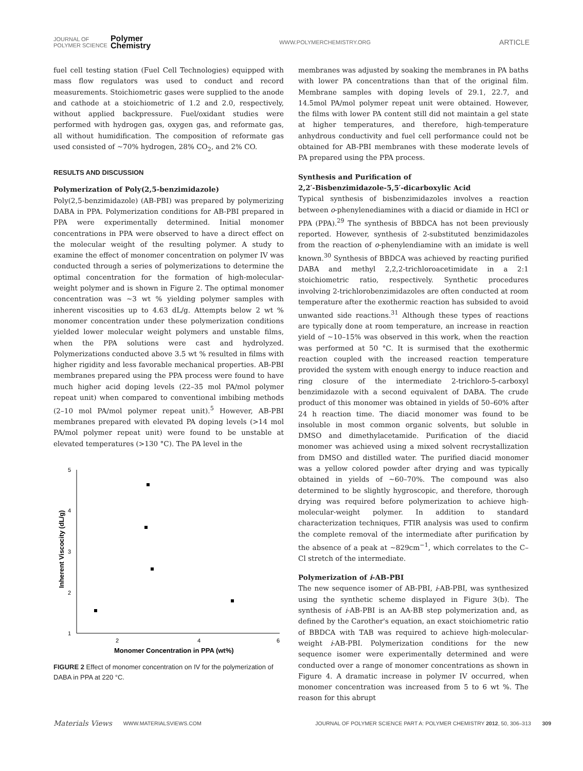JOURNAL OF
POLYMER SCIENCE Polymer
Chemistry
WWW.POLYMERCHEMISTRY.ORG ARTICLE
fuel cell testing station (Fuel Cell Technologies) equipped with mass flow regulators was used to conduct and record measurements. Stoichiometric gases were supplied to the anode and cathode at a stoichiometric of 1.2 and 2.0, respectively, without applied backpressure. Fuel/oxidant studies were performed with hydrogen gas, oxygen gas, and reformate gas, all without humidification. The composition of reformate gas used consisted of ∼70% hydrogen, 28% CO<sub>2</sub>, and 2% CO.
RESULTS AND DISCUSSION
Polymerization of Poly(2,5-benzimidazole)
Poly(2,5-benzimidazole) (AB-PBI) was prepared by polymerizing DABA in PPA. Polymerization conditions for AB-PBI prepared in PPA were experimentally determined. Initial monomer concentrations in PPA were observed to have a direct effect on the molecular weight of the resulting polymer. A study to examine the effect of monomer concentration on polymer IV was conducted through a series of polymerizations to determine the optimal concentration for the formation of high-molecular-weight polymer and is shown in Figure 2. The optimal monomer concentration was ∼3 wt % yielding polymer samples with inherent viscosities up to 4.63 dL/g. Attempts below 2 wt % monomer concentration under these polymerization conditions yielded lower molecular weight polymers and unstable films, when the PPA solutions were cast and hydrolyzed. Polymerizations conducted above 3.5 wt % resulted in films with higher rigidity and less favorable mechanical properties. AB-PBI membranes prepared using the PPA process were found to have much higher acid doping levels (22–35 mol PA/mol polymer repeat unit) when compared to conventional imbibing methods (2–10 mol PA/mol polymer repeat unit).<sup>5</sup> However, AB-PBI membranes prepared with elevated PA doping levels (>14 mol PA/mol polymer repeat unit) were found to be unstable at elevated temperatures (>130 °C). The PA level in the
Inherent Viscocity (dL/g)
5
4
3
2
1
2
4
6
Monomer Concentration in PPA (wt%)
FIGURE 2 Effect of monomer concentration on IV for the polymerization of DABA in PPA at 220 °C.
membranes was adjusted by soaking the membranes in PA baths with lower PA concentrations than that of the original film. Membrane samples with doping levels of 29.1, 22.7, and 14.5mol PA/mol polymer repeat unit were obtained. However, the films with lower PA content still did not maintain a gel state at higher temperatures, and therefore, high-temperature anhydrous conductivity and fuel cell performance could not be obtained for AB-PBI membranes with these moderate levels of PA prepared using the PPA process.
Synthesis and Purification of
2,2′-Bisbenzimidazole-5,5′-dicarboxylic Acid
Typical synthesis of bisbenzimidazoles involves a reaction between o-phenylenediamines with a diacid or diamide in HCl or PPA (PPA).<sup>29</sup> The synthesis of BBDCA has not been previously reported. However, synthesis of 2-substituted benzimidazoles from the reaction of o-phenylendiamine with an imidate is well known.<sup>30</sup> Synthesis of BBDCA was achieved by reacting purified DABA and methyl 2,2,2-trichloroacetimidate in a 2:1 stoichiometric ratio, respectively. Synthetic procedures involving 2-trichlorobenzimidazoles are often conducted at room temperature after the exothermic reaction has subsided to avoid unwanted side reactions.<sup>31</sup> Although these types of reactions are typically done at room temperature, an increase in reaction yield of ∼10–15% was observed in this work, when the reaction was performed at 50 °C. It is surmised that the exothermic reaction coupled with the increased reaction temperature provided the system with enough energy to induce reaction and ring closure of the intermediate 2-trichloro-5-carboxyl benzimidazole with a second equivalent of DABA. The crude product of this monomer was obtained in yields of 50–60% after 24 h reaction time. The diacid monomer was found to be insoluble in most common organic solvents, but soluble in DMSO and dimethylacetamide. Purification of the diacid monomer was achieved using a mixed solvent recrystallization from DMSO and distilled water. The purified diacid monomer was a yellow colored powder after drying and was typically obtained in yields of ∼60–70%. The compound was also determined to be slightly hygroscopic, and therefore, thorough drying was required before polymerization to achieve high-molecular-weight polymer. In addition to standard characterization techniques, FTIR analysis was used to confirm the complete removal of the intermediate after purification by the absence of a peak at ∼829cm<sup>−1</sup>, which correlates to the C–Cl stretch of the intermediate.
Polymerization of i-AB-PBI
The new sequence isomer of AB-PBI, i-AB-PBI, was synthesized using the synthetic scheme displayed in Figure 3(b). The synthesis of i-AB-PBI is an AA-BB step polymerization and, as defined by the Carother's equation, an exact stoichiometric ratio of BBDCA with TAB was required to achieve high-molecular-weight i-AB-PBI. Polymerization conditions for the new sequence isomer were experimentally determined and were conducted over a range of monomer concentrations as shown in Figure 4. A dramatic increase in polymer IV occurred, when monomer concentration was increased from 5 to 6 wt %. The reason for this abrupt
Materials Views WWW.MATERIALSVIEWS.COM JOURNAL OF POLYMER SCIENCE PART A: POLYMER CHEMISTRY 2012, 50, 306–313 309